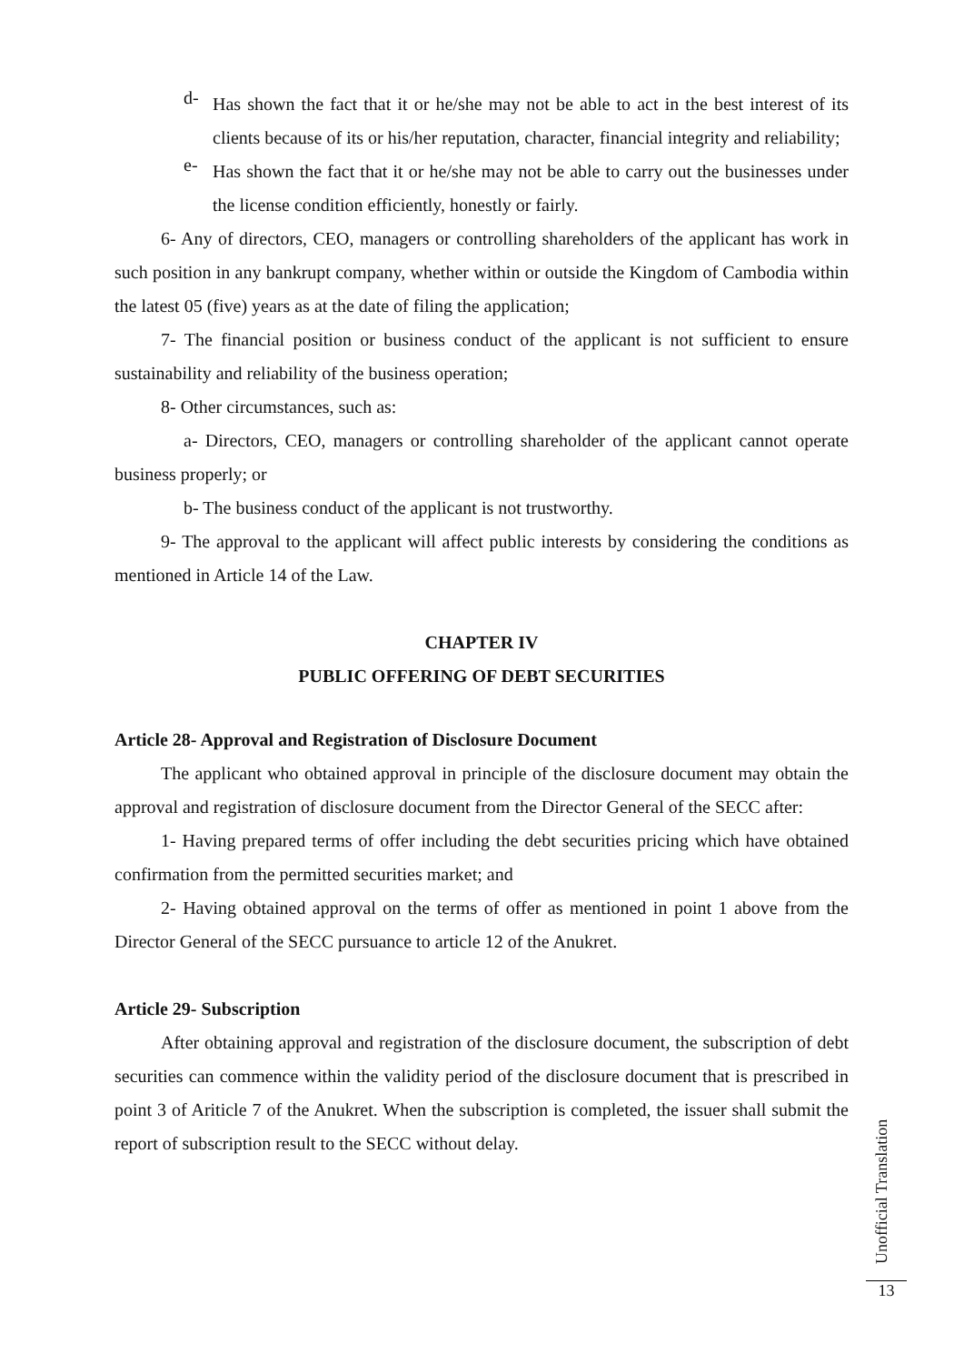d-
Has shown the fact that it or he/she may not be able to act in the best interest of its clients because of its or his/her reputation, character, financial integrity and reliability;
e-
Has shown the fact that it or he/she may not be able to carry out the businesses under the license condition efficiently, honestly or fairly.
6- Any of directors, CEO, managers or controlling shareholders of the applicant has work in such position in any bankrupt company, whether within or outside the Kingdom of Cambodia within the latest 05 (five) years as at the date of filing the application;
7- The financial position or business conduct of the applicant is not sufficient to ensure sustainability and reliability of the business operation;
8- Other circumstances, such as:
a- Directors, CEO, managers or controlling shareholder of the applicant cannot operate business properly; or
b- The business conduct of the applicant is not trustworthy.
9- The approval to the applicant will affect public interests by considering the conditions as mentioned in Article 14 of the Law.
CHAPTER IV
PUBLIC OFFERING OF DEBT SECURITIES
Article 28- Approval and Registration of Disclosure Document
The applicant who obtained approval in principle of the disclosure document may obtain the approval and registration of disclosure document from the Director General of the SECC after:
1- Having prepared terms of offer including the debt securities pricing which have obtained confirmation from the permitted securities market; and
2- Having obtained approval on the terms of offer as mentioned in point 1 above from the Director General of the SECC pursuance to article 12 of the Anukret.
Article 29- Subscription
After obtaining approval and registration of the disclosure document, the subscription of debt securities can commence within the validity period of the disclosure document that is prescribed in point 3 of Ariticle 7 of the Anukret. When the subscription is completed, the issuer shall submit the report of subscription result to the SECC without delay.
Unofficial Translation
13